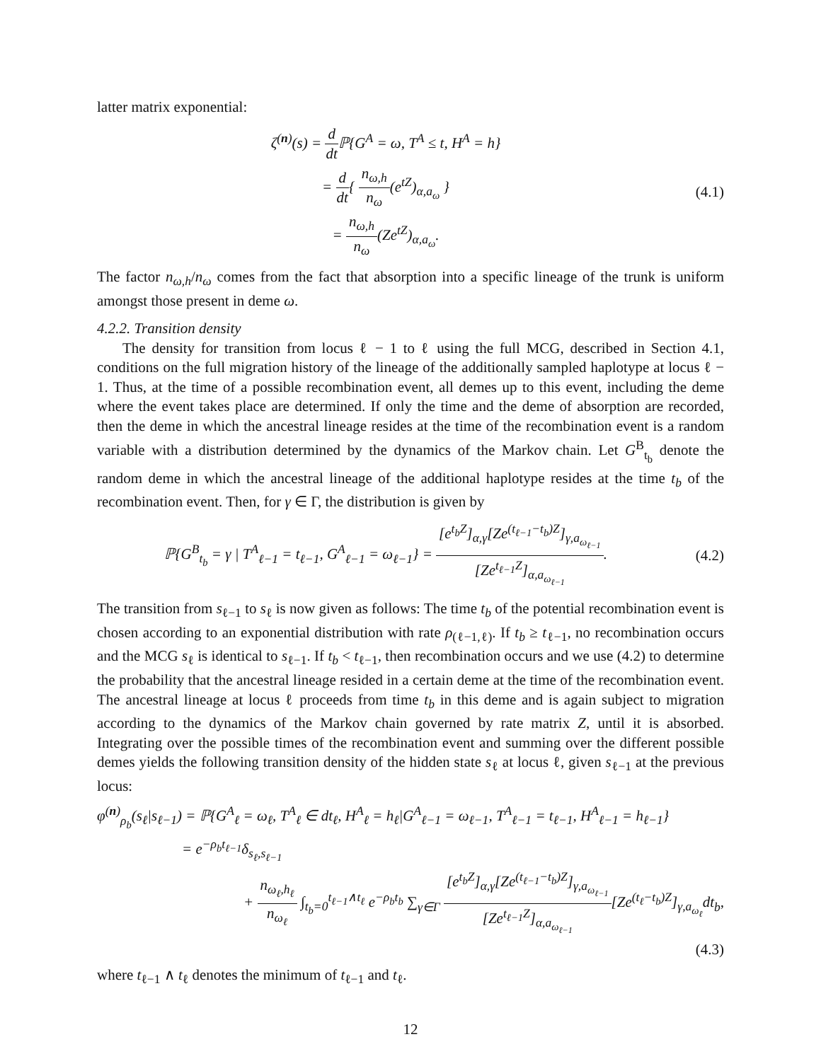latter matrix exponential:
ζ<sup>(n)</sup>(s) = d dt ℙ{G<sup>A</sup> = ω, T<sup>A</sup> ≤ t, H<sup>A</sup> = h}
= d dt{ n<sub>ω,h</sub> n<sub>ω</sub>(e<sup>tZ</sup>)<sub>α,a<sub>ω</sub></sub> }
= n<sub>ω,h</sub> n<sub>ω</sub>(Ze<sup>tZ</sup>)<sub>α,a<sub>ω</sub></sub>.
(4.1)
The factor n<sub>ω,h</sub>/n<sub>ω</sub> comes from the fact that absorption into a specific lineage of the trunk is uniform amongst those present in deme ω.
4.2.2. Transition density
The density for transition from locus ℓ − 1 to ℓ using the full MCG, described in Section 4.1, conditions on the full migration history of the lineage of the additionally sampled haplotype at locus ℓ − 1. Thus, at the time of a possible recombination event, all demes up to this event, including the deme where the event takes place are determined. If only the time and the deme of absorption are recorded, then the deme in which the ancestral lineage resides at the time of the recombination event is a random variable with a distribution determined by the dynamics of the Markov chain. Let G<sup>B</sup><sub>t<sub>b</sub></sub> denote the random deme in which the ancestral lineage of the additional haplotype resides at the time t<sub>b</sub> of the recombination event. Then, for γ ∈ Γ, the distribution is given by
ℙ{G<sup>B</sup><sub>t<sub>b</sub></sub> = γ | T<sup>A</sup><sub>ℓ−1</sub> = t<sub>ℓ−1</sub>, G<sup>A</sup><sub>ℓ−1</sub> = ω<sub>ℓ−1</sub>} = [e<sup>t<sub>b</sub>Z</sup>]<sub>α,γ</sub>[Ze<sup>(t<sub>ℓ−1</sub>−t<sub>b</sub>)Z</sup>]<sub>γ,a<sub>ω<sub>ℓ−1</sub></sub></sub> [Ze<sup>t<sub>ℓ−1</sub>Z</sup>]<sub>α,a<sub>ω<sub>ℓ−1</sub></sub></sub>.
(4.2)
The transition from s<sub>ℓ−1</sub> to s<sub>ℓ</sub> is now given as follows: The time t<sub>b</sub> of the potential recombination event is chosen according to an exponential distribution with rate ρ<sub>(ℓ−1,ℓ)</sub>. If t<sub>b</sub> ≥ t<sub>ℓ−1</sub>, no recombination occurs and the MCG s<sub>ℓ</sub> is identical to s<sub>ℓ−1</sub>. If t<sub>b</sub> < t<sub>ℓ−1</sub>, then recombination occurs and we use (4.2) to determine the probability that the ancestral lineage resided in a certain deme at the time of the recombination event. The ancestral lineage at locus ℓ proceeds from time t<sub>b</sub> in this deme and is again subject to migration according to the dynamics of the Markov chain governed by rate matrix Z, until it is absorbed. Integrating over the possible times of the recombination event and summing over the different possible demes yields the following transition density of the hidden state s<sub>ℓ</sub> at locus ℓ, given s<sub>ℓ−1</sub> at the previous locus:
φ<sup>(n)</sup><sub>ρ<sub>b</sub></sub>(s<sub>ℓ</sub>|s<sub>ℓ−1</sub>) = ℙ{G<sup>A</sup><sub>ℓ</sub> = ω<sub>ℓ</sub>, T<sup>A</sup><sub>ℓ</sub> ∈ dt<sub>ℓ</sub>, H<sup>A</sup><sub>ℓ</sub> = h<sub>ℓ</sub>|G<sup>A</sup><sub>ℓ−1</sub> = ω<sub>ℓ−1</sub>, T<sup>A</sup><sub>ℓ−1</sub> = t<sub>ℓ−1</sub>, H<sup>A</sup><sub>ℓ−1</sub> = h<sub>ℓ−1</sub>}
= e<sup>−ρ<sub>b</sub>t<sub>ℓ−1</sub></sup>δ<sub>s<sub>ℓ</sub>,s<sub>ℓ−1</sub></sub>
+ n<sub>ω<sub>ℓ</sub>,h<sub>ℓ</sub></sub> n<sub>ω<sub>ℓ</sub></sub> ∫<sub>t<sub>b</sub>=0</sub><sup>t<sub>ℓ−1</sub>∧t<sub>ℓ</sub></sup> e<sup>−ρ<sub>b</sub>t<sub>b</sub></sup> ∑<sub>γ∈Γ</sub> [e<sup>t<sub>b</sub>Z</sup>]<sub>α,γ</sub>[Ze<sup>(t<sub>ℓ−1</sub>−t<sub>b</sub>)Z</sup>]<sub>γ,a<sub>ω<sub>ℓ−1</sub></sub></sub> [Ze<sup>t<sub>ℓ−1</sub>Z</sup>]<sub>α,a<sub>ω<sub>ℓ−1</sub></sub></sub>[Ze<sup>(t<sub>ℓ</sub>−t<sub>b</sub>)Z</sup>]<sub>γ,a<sub>ω<sub>ℓ</sub></sub></sub>dt<sub>b</sub>,
(4.3)
where t<sub>ℓ−1</sub> ∧ t<sub>ℓ</sub> denotes the minimum of t<sub>ℓ−1</sub> and t<sub>ℓ</sub>.
12